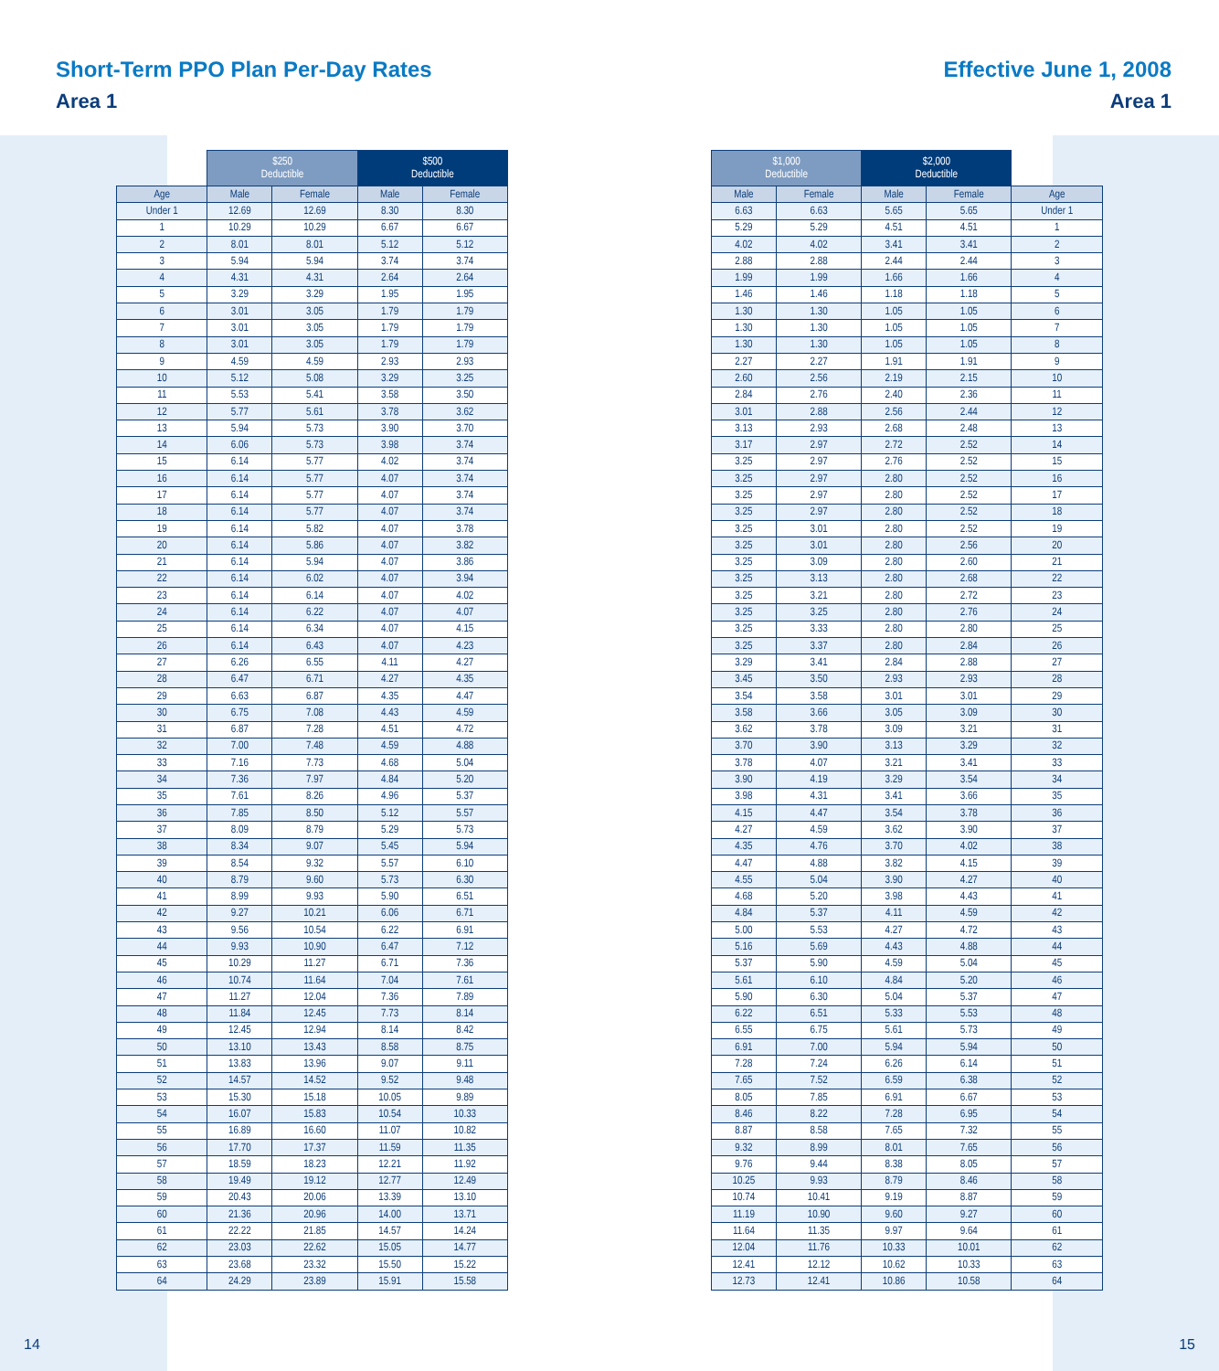Short-Term PPO Plan Per-Day Rates
Area 1
Effective June 1, 2008
Area 1
| | $250 Deductible | | $500 Deductible | |
| --- | --- | --- | --- | --- |
| Age | Male | Female | Male | Female |
| Under 1 | 12.69 | 12.69 | 8.30 | 8.30 |
| 1 | 10.29 | 10.29 | 6.67 | 6.67 |
| 2 | 8.01 | 8.01 | 5.12 | 5.12 |
| 3 | 5.94 | 5.94 | 3.74 | 3.74 |
| 4 | 4.31 | 4.31 | 2.64 | 2.64 |
| 5 | 3.29 | 3.29 | 1.95 | 1.95 |
| 6 | 3.01 | 3.05 | 1.79 | 1.79 |
| 7 | 3.01 | 3.05 | 1.79 | 1.79 |
| 8 | 3.01 | 3.05 | 1.79 | 1.79 |
| 9 | 4.59 | 4.59 | 2.93 | 2.93 |
| 10 | 5.12 | 5.08 | 3.29 | 3.25 |
| 11 | 5.53 | 5.41 | 3.58 | 3.50 |
| 12 | 5.77 | 5.61 | 3.78 | 3.62 |
| 13 | 5.94 | 5.73 | 3.90 | 3.70 |
| 14 | 6.06 | 5.73 | 3.98 | 3.74 |
| 15 | 6.14 | 5.77 | 4.02 | 3.74 |
| 16 | 6.14 | 5.77 | 4.07 | 3.74 |
| 17 | 6.14 | 5.77 | 4.07 | 3.74 |
| 18 | 6.14 | 5.77 | 4.07 | 3.74 |
| 19 | 6.14 | 5.82 | 4.07 | 3.78 |
| 20 | 6.14 | 5.86 | 4.07 | 3.82 |
| 21 | 6.14 | 5.94 | 4.07 | 3.86 |
| 22 | 6.14 | 6.02 | 4.07 | 3.94 |
| 23 | 6.14 | 6.14 | 4.07 | 4.02 |
| 24 | 6.14 | 6.22 | 4.07 | 4.07 |
| 25 | 6.14 | 6.34 | 4.07 | 4.15 |
| 26 | 6.14 | 6.43 | 4.07 | 4.23 |
| 27 | 6.26 | 6.55 | 4.11 | 4.27 |
| 28 | 6.47 | 6.71 | 4.27 | 4.35 |
| 29 | 6.63 | 6.87 | 4.35 | 4.47 |
| 30 | 6.75 | 7.08 | 4.43 | 4.59 |
| 31 | 6.87 | 7.28 | 4.51 | 4.72 |
| 32 | 7.00 | 7.48 | 4.59 | 4.88 |
| 33 | 7.16 | 7.73 | 4.68 | 5.04 |
| 34 | 7.36 | 7.97 | 4.84 | 5.20 |
| 35 | 7.61 | 8.26 | 4.96 | 5.37 |
| 36 | 7.85 | 8.50 | 5.12 | 5.57 |
| 37 | 8.09 | 8.79 | 5.29 | 5.73 |
| 38 | 8.34 | 9.07 | 5.45 | 5.94 |
| 39 | 8.54 | 9.32 | 5.57 | 6.10 |
| 40 | 8.79 | 9.60 | 5.73 | 6.30 |
| 41 | 8.99 | 9.93 | 5.90 | 6.51 |
| 42 | 9.27 | 10.21 | 6.06 | 6.71 |
| 43 | 9.56 | 10.54 | 6.22 | 6.91 |
| 44 | 9.93 | 10.90 | 6.47 | 7.12 |
| 45 | 10.29 | 11.27 | 6.71 | 7.36 |
| 46 | 10.74 | 11.64 | 7.04 | 7.61 |
| 47 | 11.27 | 12.04 | 7.36 | 7.89 |
| 48 | 11.84 | 12.45 | 7.73 | 8.14 |
| 49 | 12.45 | 12.94 | 8.14 | 8.42 |
| 50 | 13.10 | 13.43 | 8.58 | 8.75 |
| 51 | 13.83 | 13.96 | 9.07 | 9.11 |
| 52 | 14.57 | 14.52 | 9.52 | 9.48 |
| 53 | 15.30 | 15.18 | 10.05 | 9.89 |
| 54 | 16.07 | 15.83 | 10.54 | 10.33 |
| 55 | 16.89 | 16.60 | 11.07 | 10.82 |
| 56 | 17.70 | 17.37 | 11.59 | 11.35 |
| 57 | 18.59 | 18.23 | 12.21 | 11.92 |
| 58 | 19.49 | 19.12 | 12.77 | 12.49 |
| 59 | 20.43 | 20.06 | 13.39 | 13.10 |
| 60 | 21.36 | 20.96 | 14.00 | 13.71 |
| 61 | 22.22 | 21.85 | 14.57 | 14.24 |
| 62 | 23.03 | 22.62 | 15.05 | 14.77 |
| 63 | 23.68 | 23.32 | 15.50 | 15.22 |
| 64 | 24.29 | 23.89 | 15.91 | 15.58 |
| $1,000 Deductible | | $2,000 Deductible | | |
| --- | --- | --- | --- | --- |
| Male | Female | Male | Female | Age |
| 6.63 | 6.63 | 5.65 | 5.65 | Under 1 |
| 5.29 | 5.29 | 4.51 | 4.51 | 1 |
| 4.02 | 4.02 | 3.41 | 3.41 | 2 |
| 2.88 | 2.88 | 2.44 | 2.44 | 3 |
| 1.99 | 1.99 | 1.66 | 1.66 | 4 |
| 1.46 | 1.46 | 1.18 | 1.18 | 5 |
| 1.30 | 1.30 | 1.05 | 1.05 | 6 |
| 1.30 | 1.30 | 1.05 | 1.05 | 7 |
| 1.30 | 1.30 | 1.05 | 1.05 | 8 |
| 2.27 | 2.27 | 1.91 | 1.91 | 9 |
| 2.60 | 2.56 | 2.19 | 2.15 | 10 |
| 2.84 | 2.76 | 2.40 | 2.36 | 11 |
| 3.01 | 2.88 | 2.56 | 2.44 | 12 |
| 3.13 | 2.93 | 2.68 | 2.48 | 13 |
| 3.17 | 2.97 | 2.72 | 2.52 | 14 |
| 3.25 | 2.97 | 2.76 | 2.52 | 15 |
| 3.25 | 2.97 | 2.80 | 2.52 | 16 |
| 3.25 | 2.97 | 2.80 | 2.52 | 17 |
| 3.25 | 2.97 | 2.80 | 2.52 | 18 |
| 3.25 | 3.01 | 2.80 | 2.52 | 19 |
| 3.25 | 3.01 | 2.80 | 2.56 | 20 |
| 3.25 | 3.09 | 2.80 | 2.60 | 21 |
| 3.25 | 3.13 | 2.80 | 2.68 | 22 |
| 3.25 | 3.21 | 2.80 | 2.72 | 23 |
| 3.25 | 3.25 | 2.80 | 2.76 | 24 |
| 3.25 | 3.33 | 2.80 | 2.80 | 25 |
| 3.25 | 3.37 | 2.80 | 2.84 | 26 |
| 3.29 | 3.41 | 2.84 | 2.88 | 27 |
| 3.45 | 3.50 | 2.93 | 2.93 | 28 |
| 3.54 | 3.58 | 3.01 | 3.01 | 29 |
| 3.58 | 3.66 | 3.05 | 3.09 | 30 |
| 3.62 | 3.78 | 3.09 | 3.21 | 31 |
| 3.70 | 3.90 | 3.13 | 3.29 | 32 |
| 3.78 | 4.07 | 3.21 | 3.41 | 33 |
| 3.90 | 4.19 | 3.29 | 3.54 | 34 |
| 3.98 | 4.31 | 3.41 | 3.66 | 35 |
| 4.15 | 4.47 | 3.54 | 3.78 | 36 |
| 4.27 | 4.59 | 3.62 | 3.90 | 37 |
| 4.35 | 4.76 | 3.70 | 4.02 | 38 |
| 4.47 | 4.88 | 3.82 | 4.15 | 39 |
| 4.55 | 5.04 | 3.90 | 4.27 | 40 |
| 4.68 | 5.20 | 3.98 | 4.43 | 41 |
| 4.84 | 5.37 | 4.11 | 4.59 | 42 |
| 5.00 | 5.53 | 4.27 | 4.72 | 43 |
| 5.16 | 5.69 | 4.43 | 4.88 | 44 |
| 5.37 | 5.90 | 4.59 | 5.04 | 45 |
| 5.61 | 6.10 | 4.84 | 5.20 | 46 |
| 5.90 | 6.30 | 5.04 | 5.37 | 47 |
| 6.22 | 6.51 | 5.33 | 5.53 | 48 |
| 6.55 | 6.75 | 5.61 | 5.73 | 49 |
| 6.91 | 7.00 | 5.94 | 5.94 | 50 |
| 7.28 | 7.24 | 6.26 | 6.14 | 51 |
| 7.65 | 7.52 | 6.59 | 6.38 | 52 |
| 8.05 | 7.85 | 6.91 | 6.67 | 53 |
| 8.46 | 8.22 | 7.28 | 6.95 | 54 |
| 8.87 | 8.58 | 7.65 | 7.32 | 55 |
| 9.32 | 8.99 | 8.01 | 7.65 | 56 |
| 9.76 | 9.44 | 8.38 | 8.05 | 57 |
| 10.25 | 9.93 | 8.79 | 8.46 | 58 |
| 10.74 | 10.41 | 9.19 | 8.87 | 59 |
| 11.19 | 10.90 | 9.60 | 9.27 | 60 |
| 11.64 | 11.35 | 9.97 | 9.64 | 61 |
| 12.04 | 11.76 | 10.33 | 10.01 | 62 |
| 12.41 | 12.12 | 10.62 | 10.33 | 63 |
| 12.73 | 12.41 | 10.86 | 10.58 | 64 |
14 15